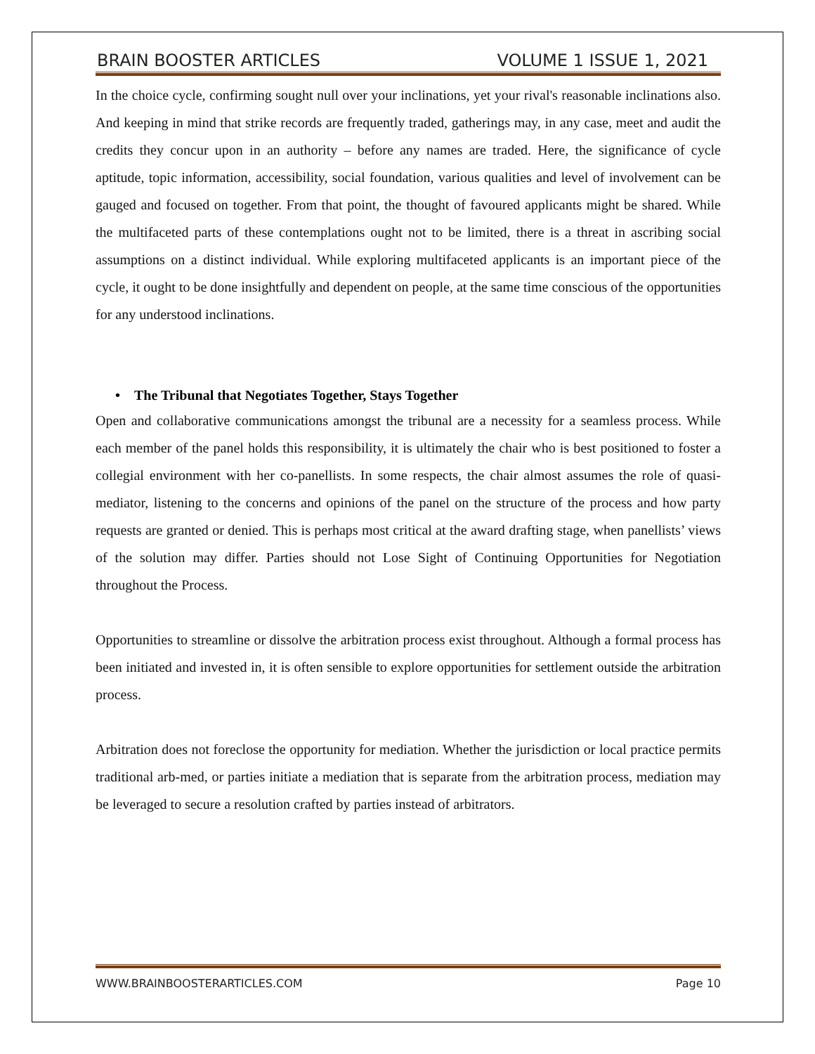BRAIN BOOSTER ARTICLES VOLUME 1 ISSUE 1, 2021
In the choice cycle, confirming sought null over your inclinations, yet your rival's reasonable inclinations also. And keeping in mind that strike records are frequently traded, gatherings may, in any case, meet and audit the credits they concur upon in an authority – before any names are traded. Here, the significance of cycle aptitude, topic information, accessibility, social foundation, various qualities and level of involvement can be gauged and focused on together. From that point, the thought of favoured applicants might be shared. While the multifaceted parts of these contemplations ought not to be limited, there is a threat in ascribing social assumptions on a distinct individual. While exploring multifaceted applicants is an important piece of the cycle, it ought to be done insightfully and dependent on people, at the same time conscious of the opportunities for any understood inclinations.
• The Tribunal that Negotiates Together, Stays Together
Open and collaborative communications amongst the tribunal are a necessity for a seamless process. While each member of the panel holds this responsibility, it is ultimately the chair who is best positioned to foster a collegial environment with her co-panellists. In some respects, the chair almost assumes the role of quasi-mediator, listening to the concerns and opinions of the panel on the structure of the process and how party requests are granted or denied. This is perhaps most critical at the award drafting stage, when panellists’ views of the solution may differ. Parties should not Lose Sight of Continuing Opportunities for Negotiation throughout the Process.
Opportunities to streamline or dissolve the arbitration process exist throughout. Although a formal process has been initiated and invested in, it is often sensible to explore opportunities for settlement outside the arbitration process.
Arbitration does not foreclose the opportunity for mediation. Whether the jurisdiction or local practice permits traditional arb-med, or parties initiate a mediation that is separate from the arbitration process, mediation may be leveraged to secure a resolution crafted by parties instead of arbitrators.
WWW.BRAINBOOSTERARTICLES.COM Page 10